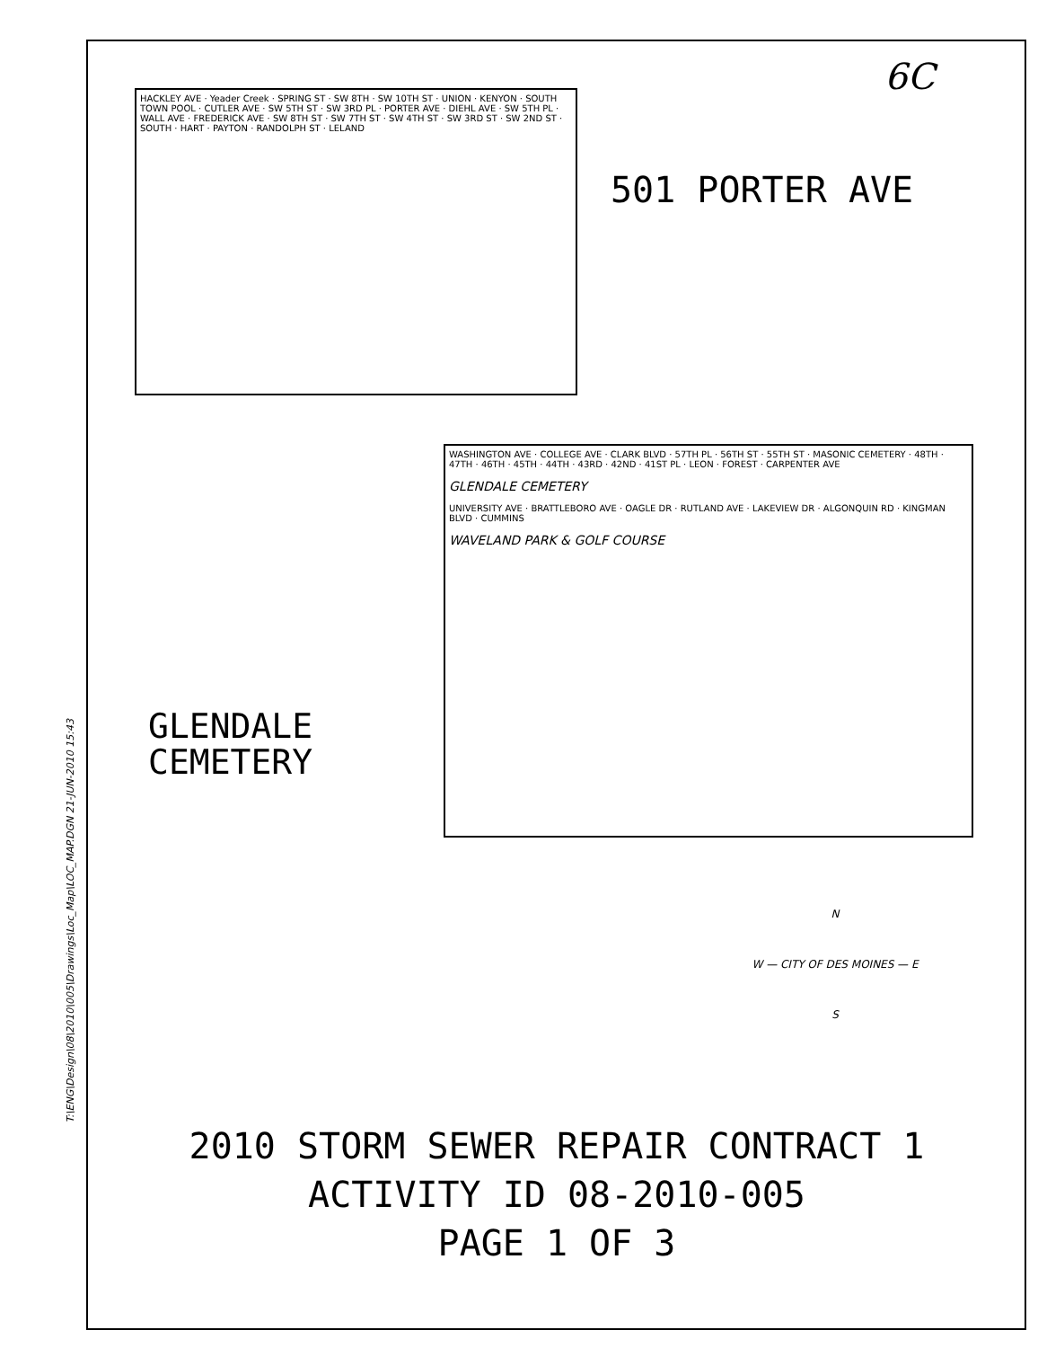T:\ENG\Design\08\2010\005\Drawings\Loc_Map\LOC_MAP.DGN 21-JUN-2010 15:43
6C
HACKLEY AVE · Yeader Creek · SPRING ST · SW 8TH · SW 10TH ST · UNION · KENYON · SOUTH TOWN POOL · CUTLER AVE · SW 5TH ST · SW 3RD PL · PORTER AVE · DIEHL AVE · SW 5TH PL · WALL AVE · FREDERICK AVE · SW 8TH ST · SW 7TH ST · SW 4TH ST · SW 3RD ST · SW 2ND ST · SOUTH · HART · PAYTON · RANDOLPH ST · LELAND
501 PORTER AVE
WASHINGTON AVE · COLLEGE AVE · CLARK BLVD · 57TH PL · 56TH ST · 55TH ST · MASONIC CEMETERY · 48TH · 47TH · 46TH · 45TH · 44TH · 43RD · 42ND · 41ST PL · LEON · FOREST · CARPENTER AVE
GLENDALE CEMETERY
UNIVERSITY AVE · BRATTLEBORO AVE · OAGLE DR · RUTLAND AVE · LAKEVIEW DR · ALGONQUIN RD · KINGMAN BLVD · CUMMINS
WAVELAND PARK & GOLF COURSE
GLENDALE
CEMETERY
N
W — CITY OF DES MOINES — E
S
2010 STORM SEWER REPAIR CONTRACT 1
ACTIVITY ID 08-2010-005
PAGE 1 OF 3